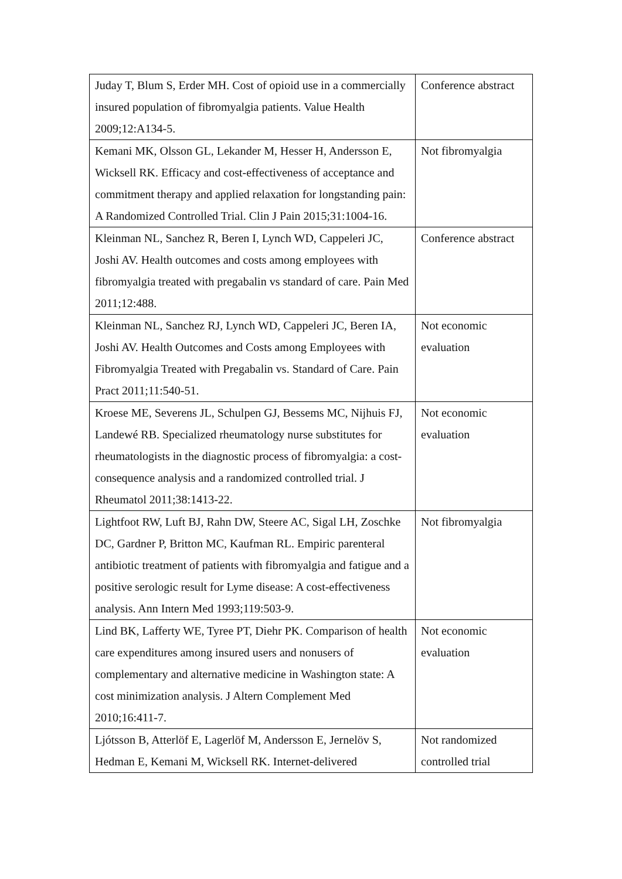| Juday T, Blum S, Erder MH. Cost of opioid use in a commercially insured population of fibromyalgia patients. Value Health 2009;12:A134-5. | Conference abstract |
| Kemani MK, Olsson GL, Lekander M, Hesser H, Andersson E, Wicksell RK. Efficacy and cost-effectiveness of acceptance and commitment therapy and applied relaxation for longstanding pain: A Randomized Controlled Trial. Clin J Pain 2015;31:1004-16. | Not fibromyalgia |
| Kleinman NL, Sanchez R, Beren I, Lynch WD, Cappeleri JC, Joshi AV. Health outcomes and costs among employees with fibromyalgia treated with pregabalin vs standard of care. Pain Med 2011;12:488. | Conference abstract |
| Kleinman NL, Sanchez RJ, Lynch WD, Cappeleri JC, Beren IA, Joshi AV. Health Outcomes and Costs among Employees with Fibromyalgia Treated with Pregabalin vs. Standard of Care. Pain Pract 2011;11:540-51. | Not economic evaluation |
| Kroese ME, Severens JL, Schulpen GJ, Bessems MC, Nijhuis FJ, Landewé RB. Specialized rheumatology nurse substitutes for rheumatologists in the diagnostic process of fibromyalgia: a cost-consequence analysis and a randomized controlled trial. J Rheumatol 2011;38:1413-22. | Not economic evaluation |
| Lightfoot RW, Luft BJ, Rahn DW, Steere AC, Sigal LH, Zoschke DC, Gardner P, Britton MC, Kaufman RL. Empiric parenteral antibiotic treatment of patients with fibromyalgia and fatigue and a positive serologic result for Lyme disease: A cost-effectiveness analysis. Ann Intern Med 1993;119:503-9. | Not fibromyalgia |
| Lind BK, Lafferty WE, Tyree PT, Diehr PK. Comparison of health care expenditures among insured users and nonusers of complementary and alternative medicine in Washington state: A cost minimization analysis. J Altern Complement Med 2010;16:411-7. | Not economic evaluation |
| Ljótsson B, Atterlöf E, Lagerlöf M, Andersson E, Jernelöv S, Hedman E, Kemani M, Wicksell RK. Internet-delivered | Not randomized controlled trial |